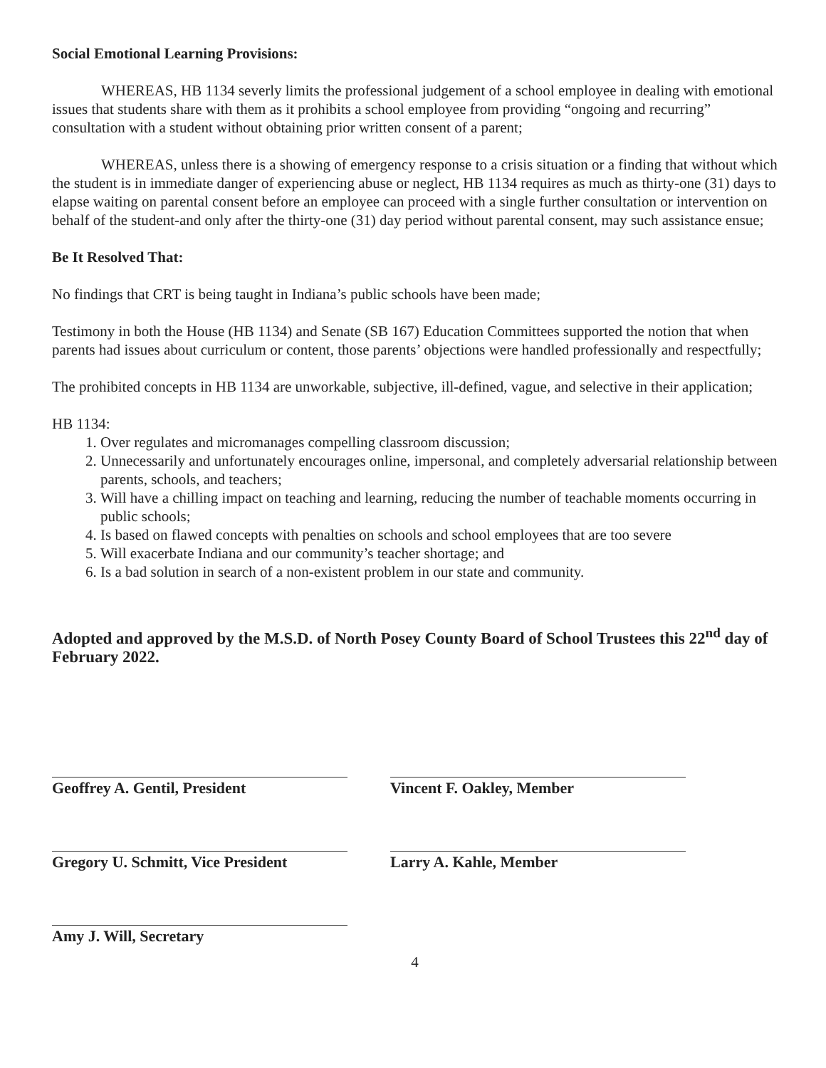Social Emotional Learning Provisions:
WHEREAS, HB 1134 severly limits the professional judgement of a school employee in dealing with emotional issues that students share with them as it prohibits a school employee from providing “ongoing and recurring” consultation with a student without obtaining prior written consent of a parent;
WHEREAS, unless there is a showing of emergency response to a crisis situation or a finding that without which the student is in immediate danger of experiencing abuse or neglect, HB 1134 requires as much as thirty-one (31) days to elapse waiting on parental consent before an employee can proceed with a single further consultation or intervention on behalf of the student-and only after the thirty-one (31) day period without parental consent, may such assistance ensue;
Be It Resolved That:
No findings that CRT is being taught in Indiana’s public schools have been made;
Testimony in both the House (HB 1134) and Senate (SB 167) Education Committees supported the notion that when parents had issues about curriculum or content, those parents’ objections were handled professionally and respectfully;
The prohibited concepts in HB 1134 are unworkable, subjective, ill-defined, vague, and selective in their application;
HB 1134:
1. Over regulates and micromanages compelling classroom discussion;
2. Unnecessarily and unfortunately encourages online, impersonal, and completely adversarial relationship between parents, schools, and teachers;
3. Will have a chilling impact on teaching and learning, reducing the number of teachable moments occurring in public schools;
4. Is based on flawed concepts with penalties on schools and school employees that are too severe
5. Will exacerbate Indiana and our community’s teacher shortage; and
6. Is a bad solution in search of a non-existent problem in our state and community.
Adopted and approved by the M.S.D. of North Posey County Board of School Trustees this 22<sup>nd</sup> day of February 2022.
Geoffrey A. Gentil, President
Gregory U. Schmitt, Vice President
Amy J. Will, Secretary
Vincent F. Oakley, Member
Larry A. Kahle, Member
4